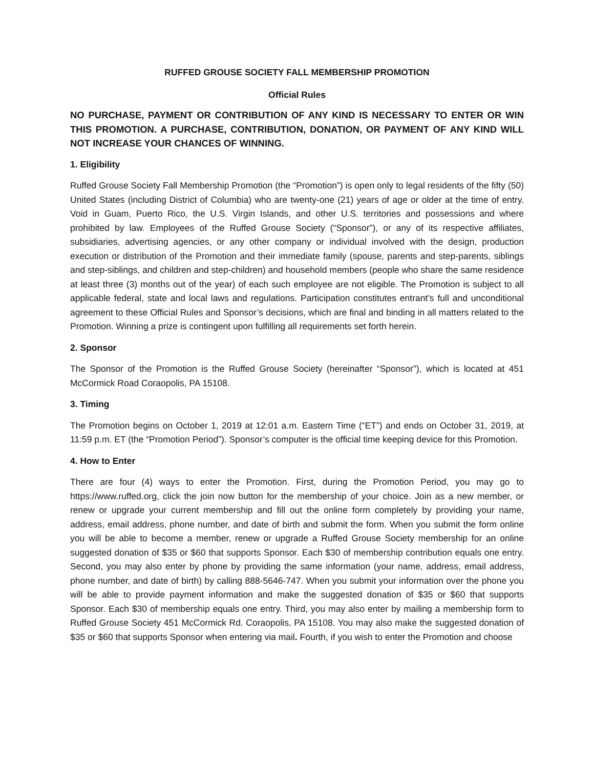RUFFED GROUSE SOCIETY FALL MEMBERSHIP PROMOTION
Official Rules
NO PURCHASE, PAYMENT OR CONTRIBUTION OF ANY KIND IS NECESSARY TO ENTER OR WIN THIS PROMOTION. A PURCHASE, CONTRIBUTION, DONATION, OR PAYMENT OF ANY KIND WILL NOT INCREASE YOUR CHANCES OF WINNING.
1. Eligibility
Ruffed Grouse Society Fall Membership Promotion (the “Promotion”) is open only to legal residents of the fifty (50) United States (including District of Columbia) who are twenty-one (21) years of age or older at the time of entry. Void in Guam, Puerto Rico, the U.S. Virgin Islands, and other U.S. territories and possessions and where prohibited by law. Employees of the Ruffed Grouse Society (“Sponsor”), or any of its respective affiliates, subsidiaries, advertising agencies, or any other company or individual involved with the design, production execution or distribution of the Promotion and their immediate family (spouse, parents and step-parents, siblings and step-siblings, and children and step-children) and household members (people who share the same residence at least three (3) months out of the year) of each such employee are not eligible. The Promotion is subject to all applicable federal, state and local laws and regulations. Participation constitutes entrant’s full and unconditional agreement to these Official Rules and Sponsor’s decisions, which are final and binding in all matters related to the Promotion. Winning a prize is contingent upon fulfilling all requirements set forth herein.
2. Sponsor
The Sponsor of the Promotion is the Ruffed Grouse Society (hereinafter “Sponsor”), which is located at 451 McCormick Road Coraopolis, PA 15108.
3. Timing
The Promotion begins on October 1, 2019 at 12:01 a.m. Eastern Time (“ET”) and ends on October 31, 2019, at 11:59 p.m. ET (the “Promotion Period”). Sponsor’s computer is the official time keeping device for this Promotion.
4. How to Enter
There are four (4) ways to enter the Promotion. First, during the Promotion Period, you may go to https://www.ruffed.org, click the join now button for the membership of your choice. Join as a new member, or renew or upgrade your current membership and fill out the online form completely by providing your name, address, email address, phone number, and date of birth and submit the form. When you submit the form online you will be able to become a member, renew or upgrade a Ruffed Grouse Society membership for an online suggested donation of $35 or $60 that supports Sponsor. Each $30 of membership contribution equals one entry. Second, you may also enter by phone by providing the same information (your name, address, email address, phone number, and date of birth) by calling 888-5646-747. When you submit your information over the phone you will be able to provide payment information and make the suggested donation of $35 or $60 that supports Sponsor. Each $30 of membership equals one entry. Third, you may also enter by mailing a membership form to Ruffed Grouse Society 451 McCormick Rd. Coraopolis, PA 15108. You may also make the suggested donation of $35 or $60 that supports Sponsor when entering via mail. Fourth, if you wish to enter the Promotion and choose